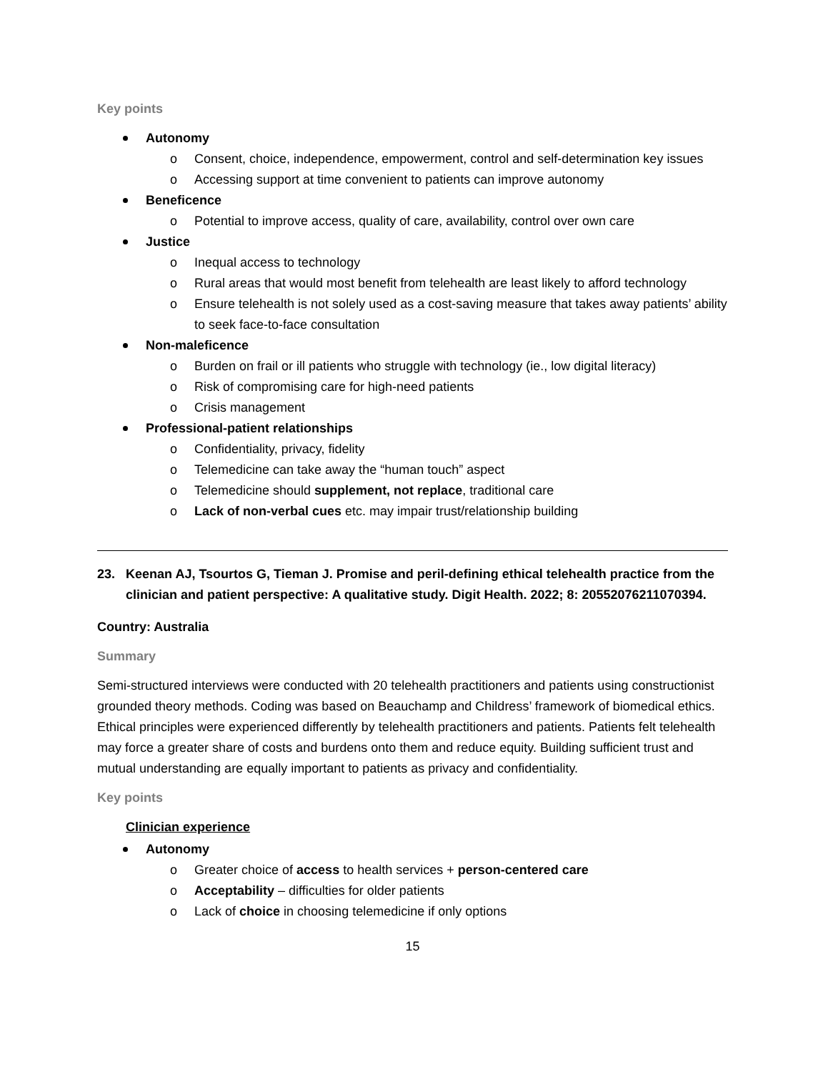Key points
Autonomy
o Consent, choice, independence, empowerment, control and self-determination key issues
o Accessing support at time convenient to patients can improve autonomy
Beneficence
o Potential to improve access, quality of care, availability, control over own care
Justice
o Inequal access to technology
o Rural areas that would most benefit from telehealth are least likely to afford technology
o Ensure telehealth is not solely used as a cost-saving measure that takes away patients’ ability to seek face-to-face consultation
Non-maleficence
o Burden on frail or ill patients who struggle with technology (ie., low digital literacy)
o Risk of compromising care for high-need patients
o Crisis management
Professional-patient relationships
o Confidentiality, privacy, fidelity
o Telemedicine can take away the “human touch” aspect
o Telemedicine should supplement, not replace, traditional care
o Lack of non-verbal cues etc. may impair trust/relationship building
23. Keenan AJ, Tsourtos G, Tieman J. Promise and peril-defining ethical telehealth practice from the clinician and patient perspective: A qualitative study. Digit Health. 2022; 8: 20552076211070394.
Country: Australia
Summary
Semi-structured interviews were conducted with 20 telehealth practitioners and patients using constructionist grounded theory methods. Coding was based on Beauchamp and Childress’ framework of biomedical ethics. Ethical principles were experienced differently by telehealth practitioners and patients. Patients felt telehealth may force a greater share of costs and burdens onto them and reduce equity. Building sufficient trust and mutual understanding are equally important to patients as privacy and confidentiality.
Key points
Clinician experience
Autonomy
o Greater choice of access to health services + person-centered care
o Acceptability – difficulties for older patients
o Lack of choice in choosing telemedicine if only options
15